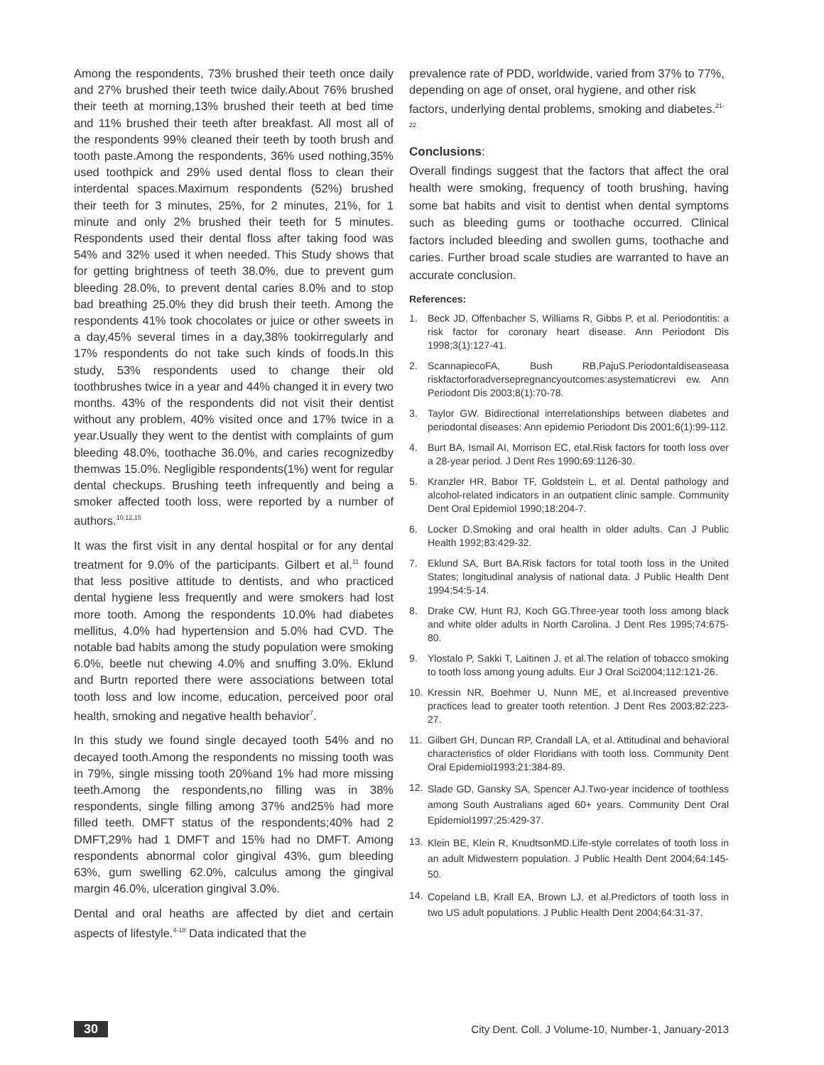Among the respondents, 73% brushed their teeth once daily and 27% brushed their teeth twice daily.About 76% brushed their teeth at morning,13% brushed their teeth at bed time and 11% brushed their teeth after breakfast. All most all of the respondents 99% cleaned their teeth by tooth brush and tooth paste.Among the respondents, 36% used nothing,35% used toothpick and 29% used dental floss to clean their interdental spaces.Maximum respondents (52%) brushed their teeth for 3 minutes, 25%, for 2 minutes, 21%, for 1 minute and only 2% brushed their teeth for 5 minutes. Respondents used their dental floss after taking food was 54% and 32% used it when needed. This Study shows that for getting brightness of teeth 38.0%, due to prevent gum bleeding 28.0%, to prevent dental caries 8.0% and to stop bad breathing 25.0% they did brush their teeth. Among the respondents 41% took chocolates or juice or other sweets in a day,45% several times in a day,38% tookirregularly and 17% respondents do not take such kinds of foods.In this study, 53% respondents used to change their old toothbrushes twice in a year and 44% changed it in every two months. 43% of the respondents did not visit their dentist without any problem, 40% visited once and 17% twice in a year.Usually they went to the dentist with complaints of gum bleeding 48.0%, toothache 36.0%, and caries recognizedby themwas 15.0%. Negligible respondents(1%) went for regular dental checkups. Brushing teeth infrequently and being a smoker affected tooth loss, were reported by a number of authors.<sup>10,12,15</sup>
It was the first visit in any dental hospital or for any dental treatment for 9.0% of the participants. Gilbert et al.<sup>11</sup> found that less positive attitude to dentists, and who practiced dental hygiene less frequently and were smokers had lost more tooth. Among the respondents 10.0% had diabetes mellitus, 4.0% had hypertension and 5.0% had CVD. The notable bad habits among the study population were smoking 6.0%, beetle nut chewing 4.0% and snuffing 3.0%. Eklund and Burtn reported there were associations between total tooth loss and low income, education, perceived poor oral health, smoking and negative health behavior<sup>7</sup>.
In this study we found single decayed tooth 54% and no decayed tooth.Among the respondents no missing tooth was in 79%, single missing tooth 20%and 1% had more missing teeth.Among the respondents,no filling was in 38% respondents, single filling among 37% and25% had more filled teeth. DMFT status of the respondents;40% had 2 DMFT,29% had 1 DMFT and 15% had no DMFT. Among respondents abnormal color gingival 43%, gum bleeding 63%, gum swelling 62.0%, calculus among the gingival margin 46.0%, ulceration gingival 3.0%.
Dental and oral heaths are affected by diet and certain aspects of lifestyle.<sup>4-18</sup> Data indicated that the
prevalence rate of PDD, worldwide, varied from 37% to 77%, depending on age of onset, oral hygiene, and other risk factors, underlying dental problems, smoking and diabetes.<sup>21-22</sup>
Conclusions:
Overall findings suggest that the factors that affect the oral health were smoking, frequency of tooth brushing, having some bat habits and visit to dentist when dental symptoms such as bleeding gums or toothache occurred. Clinical factors included bleeding and swollen gums, toothache and caries. Further broad scale studies are warranted to have an accurate conclusion.
References:
1. Beck JD, Offenbacher S, Williams R, Gibbs P, et al. Periodontitis: a risk factor for coronary heart disease. Ann Periodont Dis 1998;3(1):127-41.
2. ScannapiecoFA, Bush RB,PajuS.Periodontaldiseaseasa riskfactorforadversepregnancyoutcomes:asystematicrevi ew. Ann Periodont Dis 2003;8(1):70-78.
3. Taylor GW. Bidirectional interrelationships between diabetes and periodontal diseases: Ann epidemio Periodont Dis 2001;6(1):99-112.
4. Burt BA, Ismail AI, Morrison EC, etal.Risk factors for tooth loss over a 28-year period. J Dent Res 1990;69:1126-30.
5. Kranzler HR, Babor TF, Goldstein L, et al. Dental pathology and alcohol-related indicators in an outpatient clinic sample. Community Dent Oral Epidemiol 1990;18:204-7.
6. Locker D.Smoking and oral health in older adults. Can J Public Health 1992;83:429-32.
7. Eklund SA, Burt BA.Risk factors for total tooth loss in the United States; longitudinal analysis of national data. J Public Health Dent 1994;54:5-14.
8. Drake CW, Hunt RJ, Koch GG.Three-year tooth loss among black and white older adults in North Carolina. J Dent Res 1995;74:675-80.
9. Ylostalo P, Sakki T, Laitinen J, et al.The relation of tobacco smoking to tooth loss among young adults. Eur J Oral Sci2004;112:121-26.
10. Kressin NR, Boehmer U, Nunn ME, et al.Increased preventive practices lead to greater tooth retention. J Dent Res 2003;82:223-27.
11. Gilbert GH, Duncan RP, Crandall LA, et al. Attitudinal and behavioral characteristics of older Floridians with tooth loss. Community Dent Oral Epidemiol1993;21:384-89.
12. Slade GD, Gansky SA, Spencer AJ.Two-year incidence of toothless among South Australians aged 60+ years. Community Dent Oral Epidemiol1997;25:429-37.
13. Klein BE, Klein R, KnudtsonMD.Life-style correlates of tooth loss in an adult Midwestern population. J Public Health Dent 2004;64:145-50.
14. Copeland LB, Krall EA, Brown LJ, et al.Predictors of tooth loss in two US adult populations. J Public Health Dent 2004;64:31-37.
30 City Dent. Coll. J Volume-10, Number-1, January-2013